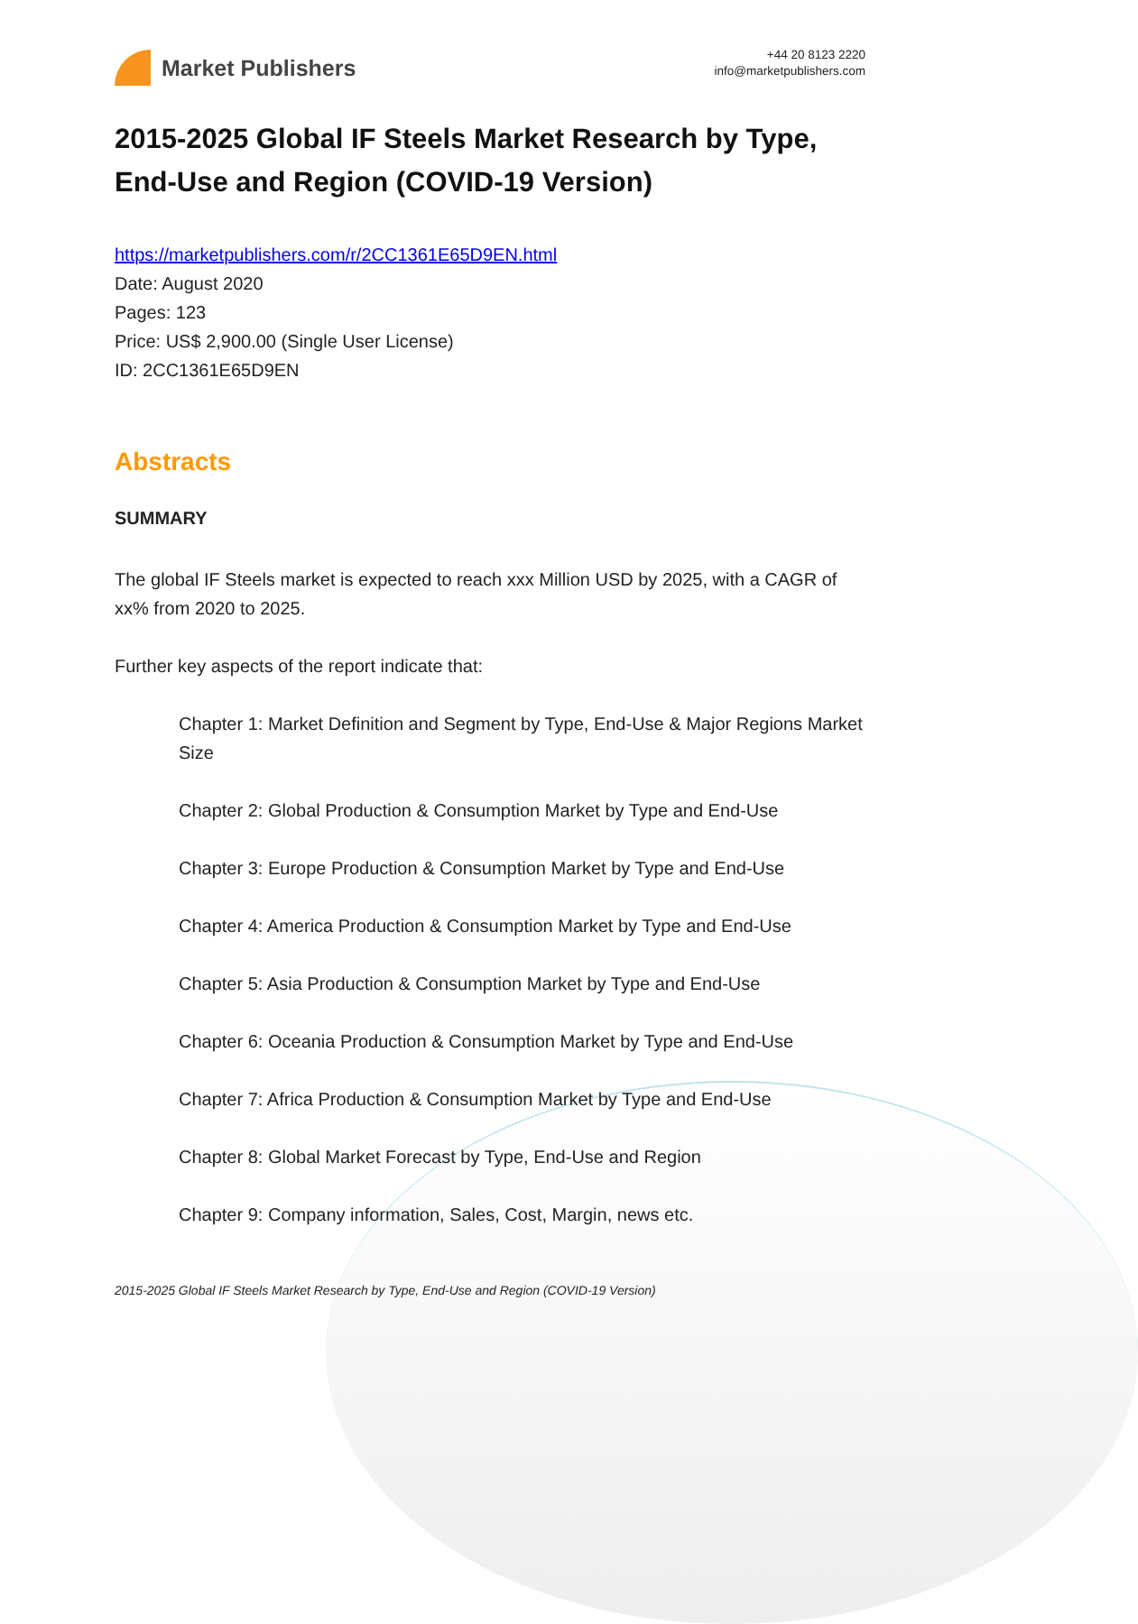Market Publishers
+44 20 8123 2220
info@marketpublishers.com
2015-2025 Global IF Steels Market Research by Type, End-Use and Region (COVID-19 Version)
https://marketpublishers.com/r/2CC1361E65D9EN.html
Date: August 2020
Pages: 123
Price: US$ 2,900.00 (Single User License)
ID: 2CC1361E65D9EN
Abstracts
SUMMARY
The global IF Steels market is expected to reach xxx Million USD by 2025, with a CAGR of xx% from 2020 to 2025.
Further key aspects of the report indicate that:
Chapter 1: Market Definition and Segment by Type, End-Use & Major Regions Market Size
Chapter 2: Global Production & Consumption Market by Type and End-Use
Chapter 3: Europe Production & Consumption Market by Type and End-Use
Chapter 4: America Production & Consumption Market by Type and End-Use
Chapter 5: Asia Production & Consumption Market by Type and End-Use
Chapter 6: Oceania Production & Consumption Market by Type and End-Use
Chapter 7: Africa Production & Consumption Market by Type and End-Use
Chapter 8: Global Market Forecast by Type, End-Use and Region
Chapter 9: Company information, Sales, Cost, Margin, news etc.
2015-2025 Global IF Steels Market Research by Type, End-Use and Region (COVID-19 Version)